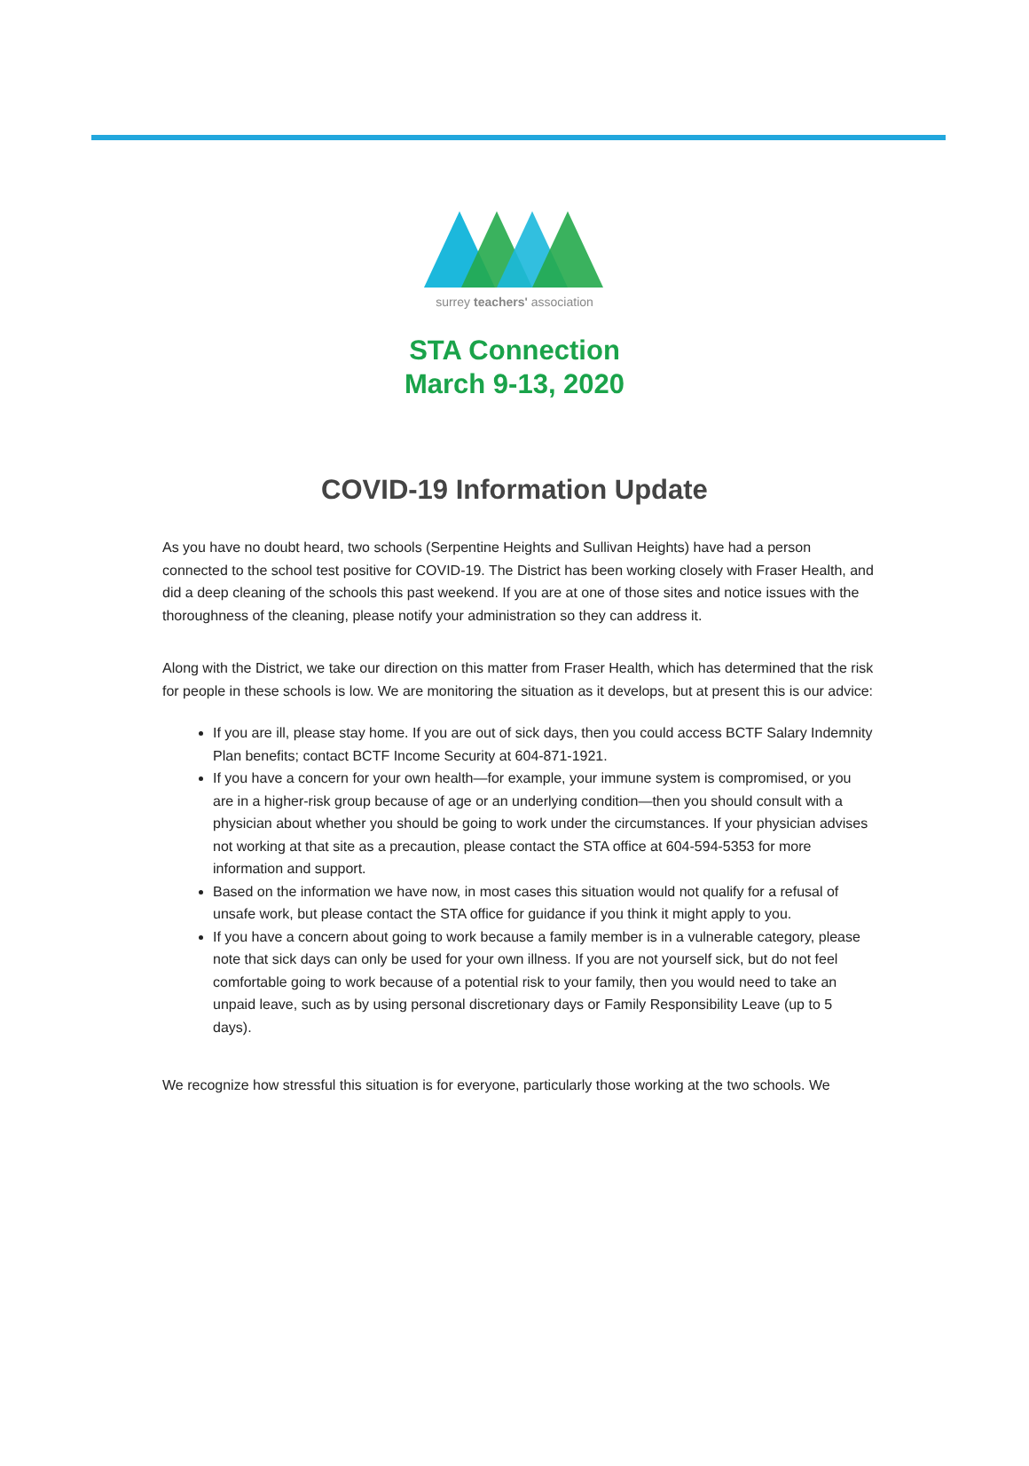surrey teachers' association
STA Connection
March 9-13, 2020
COVID-19 Information Update
As you have no doubt heard, two schools (Serpentine Heights and Sullivan Heights) have had a person connected to the school test positive for COVID-19. The District has been working closely with Fraser Health, and did a deep cleaning of the schools this past weekend. If you are at one of those sites and notice issues with the thoroughness of the cleaning, please notify your administration so they can address it.
Along with the District, we take our direction on this matter from Fraser Health, which has determined that the risk for people in these schools is low. We are monitoring the situation as it develops, but at present this is our advice:
If you are ill, please stay home. If you are out of sick days, then you could access BCTF Salary Indemnity Plan benefits; contact BCTF Income Security at 604-871-1921.
If you have a concern for your own health—for example, your immune system is compromised, or you are in a higher-risk group because of age or an underlying condition—then you should consult with a physician about whether you should be going to work under the circumstances. If your physician advises not working at that site as a precaution, please contact the STA office at 604-594-5353 for more information and support.
Based on the information we have now, in most cases this situation would not qualify for a refusal of unsafe work, but please contact the STA office for guidance if you think it might apply to you.
If you have a concern about going to work because a family member is in a vulnerable category, please note that sick days can only be used for your own illness. If you are not yourself sick, but do not feel comfortable going to work because of a potential risk to your family, then you would need to take an unpaid leave, such as by using personal discretionary days or Family Responsibility Leave (up to 5 days).
We recognize how stressful this situation is for everyone, particularly those working at the two schools. We